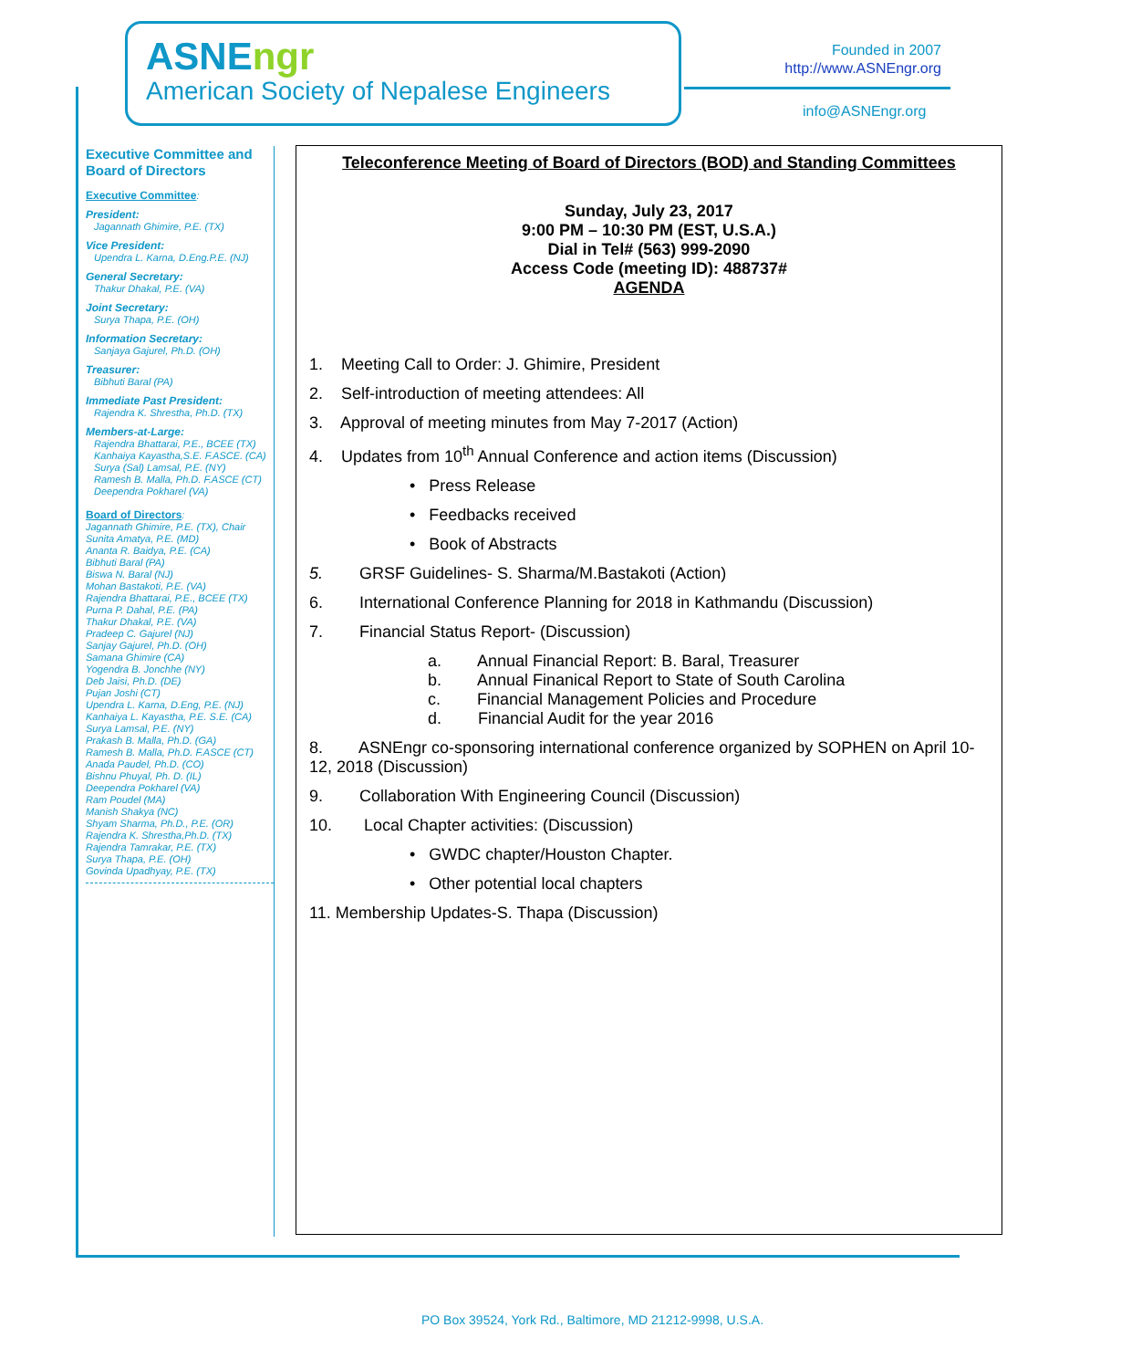ASNEngr
American Society of Nepalese Engineers
Founded in 2007
http://www.ASNEngr.org
info@ASNEngr.org
Executive Committee and Board of Directors
Executive Committee:
President:
Jagannath Ghimire, P.E. (TX)
Vice President:
Upendra L. Karna, D.Eng.P.E. (NJ)
General Secretary:
Thakur Dhakal, P.E. (VA)
Joint Secretary:
Surya Thapa, P.E. (OH)
Information Secretary:
Sanjaya Gajurel, Ph.D. (OH)
Treasurer:
Bibhuti Baral (PA)
Immediate Past President:
Rajendra K. Shrestha, Ph.D. (TX)
Members-at-Large:
Rajendra Bhattarai, P.E., BCEE (TX)
Kanhaiya Kayastha,S.E. F.ASCE. (CA)
Surya (Sal) Lamsal, P.E. (NY)
Ramesh B. Malla, Ph.D. F.ASCE (CT)
Deependra Pokharel (VA)
Board of Directors:
Jagannath Ghimire, P.E. (TX), Chair
Sunita Amatya, P.E. (MD)
Ananta R. Baidya, P.E. (CA)
Bibhuti Baral (PA)
Biswa N. Baral (NJ)
Mohan Bastakoti, P.E. (VA)
Rajendra Bhattarai, P.E., BCEE (TX)
Purna P. Dahal, P.E. (PA)
Thakur Dhakal, P.E. (VA)
Pradeep C. Gajurel (NJ)
Sanjay Gajurel, Ph.D. (OH)
Samana Ghimire (CA)
Yogendra B. Jonchhe (NY)
Deb Jaisi, Ph.D. (DE)
Pujan Joshi (CT)
Upendra L. Karna, D.Eng, P.E. (NJ)
Kanhaiya L. Kayastha, P.E. S.E. (CA)
Surya Lamsal, P.E. (NY)
Prakash B. Malla, Ph.D. (GA)
Ramesh B. Malla, Ph.D. F.ASCE (CT)
Anada Paudel, Ph.D. (CO)
Bishnu Phuyal, Ph. D. (IL)
Deependra Pokharel (VA)
Ram Poudel (MA)
Manish Shakya (NC)
Shyam Sharma, Ph.D., P.E. (OR)
Rajendra K. Shrestha,Ph.D. (TX)
Rajendra Tamrakar, P.E. (TX)
Surya Thapa, P.E. (OH)
Govinda Upadhyay, P.E. (TX)
Teleconference Meeting of Board of Directors (BOD) and Standing Committees
Sunday, July 23, 2017
9:00 PM – 10:30 PM (EST, U.S.A.)
Dial in Tel# (563) 999-2090
Access Code (meeting ID): 488737#
AGENDA
1. Meeting Call to Order: J. Ghimire, President
2. Self-introduction of meeting attendees: All
3. Approval of meeting minutes from May 7-2017 (Action)
4. Updates from 10<sup>th</sup> Annual Conference and action items (Discussion)
• Press Release
• Feedbacks received
• Book of Abstracts
5. GRSF Guidelines- S. Sharma/M.Bastakoti (Action)
6. International Conference Planning for 2018 in Kathmandu (Discussion)
7. Financial Status Report- (Discussion)
a. Annual Financial Report: B. Baral, Treasurer
b. Annual Finanical Report to State of South Carolina
c. Financial Management Policies and Procedure
d. Financial Audit for the year 2016
8. ASNEngr co-sponsoring international conference organized by SOPHEN on April 10-12, 2018 (Discussion)
9. Collaboration With Engineering Council (Discussion)
10. Local Chapter activities: (Discussion)
• GWDC chapter/Houston Chapter.
• Other potential local chapters
11. Membership Updates-S. Thapa (Discussion)
PO Box 39524, York Rd., Baltimore, MD 21212-9998, U.S.A.